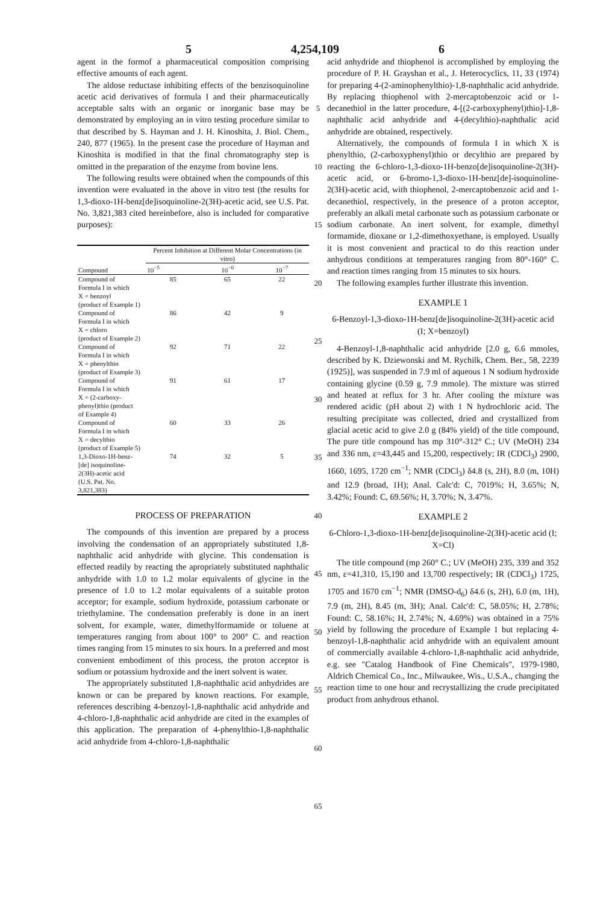5 4,254,109 6
agent in the formof a pharmaceutical composition comprising effective amounts of each agent.
The aldose reductase inhibiting effects of the benzisoquinoline acetic acid derivatives of formula I and their pharmaceutically acceptable salts with an organic or inorganic base may be demonstrated by employing an in vitro testing procedure similar to that described by S. Hayman and J. H. Kinoshita, J. Biol. Chem., 240, 877 (1965). In the present case the procedure of Hayman and Kinoshita is modified in that the final chromatography step is omitted in the preparation of the enzyme from bovine lens.
The following results were obtained when the compounds of this invention were evaluated in the above in vitro test (the results for 1,3-dioxo-1H-benz[de]isoquinoline-2(3H)-acetic acid, see U.S. Pat. No. 3,821,383 cited hereinbefore, also is included for comparative purposes):
| Compound | Percent Inhibition at Different Molar Concentrations (in vitro) | | |
| --- | --- | --- | --- |
| | 10<sup>−5</sup> | 10<sup>−6</sup> | 10<sup>−7</sup> |
| Compound of Formula I in which X = benzoyl (product of Example 1) | 85 | 65 | 22 |
| Compound of Formula I in which X = chloro (product of Example 2) | 86 | 42 | 9 |
| Compound of Formula I in which X = phenylthio (product of Example 3) | 92 | 71 | 22 |
| Compound of Formula I in which X = (2-carboxy- phenyl)thio (product of Example 4) | 91 | 61 | 17 |
| Compound of Formula I in which X = decylthio (product of Example 5) | 60 | 33 | 26 |
| 1,3-Dioxo-1H-benz- [de] isoquinoline- 2(3H)-acetic acid (U.S. Pat. No. 3,821,383) | 74 | 32 | 5 |
PROCESS OF PREPARATION
The compounds of this invention are prepared by a process involving the condensation of an appropriately substituted 1,8-naphthalic acid anhydride with glycine. This condensation is effected readily by reacting the apropriately substituted naphthalic anhydride with 1.0 to 1.2 molar equivalents of glycine in the presence of 1.0 to 1.2 molar equivalents of a suitable proton acceptor; for example, sodium hydroxide, potassium carbonate or triethylamine. The condensation preferably is done in an inert solvent, for example, water, dimethylformamide or toluene at temperatures ranging from about 100° to 200° C. and reaction times ranging from 15 minutes to six hours. In a preferred and most convenient embodiment of this process, the proton acceptor is sodium or potassium hydroxide and the inert solvent is water.
The appropriately substituted 1,8-naphthalic acid anhydrides are known or can be prepared by known reactions. For example, references describing 4-benzoyl-1,8-naphthalic acid anhydride and 4-chloro-1,8-naphthalic acid anhydride are cited in the examples of this application. The preparation of 4-phenylthio-1,8-naphthalic acid anhydride from 4-chloro-1,8-naphthalic
5
10
15
20
25
30
35
40
45
50
55
60
65
acid anhydride and thiophenol is accomplished by employing the procedure of P. H. Grayshan et al., J. Heterocyclics, 11, 33 (1974) for preparing 4-(2-aminophenylthio)-1,8-naphthalic acid anhydride. By replacing thiophenol with 2-mercaptobenzoic acid or 1-decanethiol in the latter procedure, 4-[(2-carboxyphenyl)thio]-1,8-naphthalic acid anhydride and 4-(decylthio)-naphthalic acid anhydride are obtained, respectively.
Alternatively, the compounds of formula I in which X is phenylthio, (2-carboxyphenyl)thio or decylthio are prepared by reacting the 6-chloro-1,3-dioxo-1H-benzo[de]isoquinoline-2(3H)-acetic acid, or 6-bromo-1,3-dioxo-1H-benz[de]-isoquinoline-2(3H)-acetic acid, with thiophenol, 2-mercaptobenzoic acid and 1-decanethiol, respectively, in the presence of a proton acceptor, preferably an alkali metal carbonate such as potassium carbonate or sodium carbonate. An inert solvent, for example, dimethyl formamide, dioxane or 1,2-dimethoxyethane, is employed. Usually it is most convenient and practical to do this reaction under anhydrous conditions at temperatures ranging from 80°-160° C. and reaction times ranging from 15 minutes to six hours.
The following examples further illustrate this invention.
EXAMPLE 1
6-Benzoyl-1,3-dioxo-1H-benz[de]isoquinoline-2(3H)-acetic acid (I; X=benzoyl)
4-Benzoyl-1,8-naphthalic acid anhydride [2.0 g, 6.6 mmoles, described by K. Dziewonski and M. Rychilk, Chem. Ber., 58, 2239 (1925)], was suspended in 7.9 ml of aqueous 1 N sodium hydroxide containing glycine (0.59 g, 7.9 mmole). The mixture was stirred and heated at reflux for 3 hr. After cooling the mixture was rendered acidic (pH about 2) with 1 N hydrochloric acid. The resulting precipitate was collected, dried and crystallized from glacial acetic acid to give 2.0 g (84% yield) of the title compound, The pure title compound has mp 310°-312° C.; UV (MeOH) 234 and 336 nm, ε=43,445 and 15,200, respectively; IR (CDCl<sub>3</sub>) 2900, 1660, 1695, 1720 cm<sup>−1</sup>; NMR (CDCl<sub>3</sub>) δ4.8 (s, 2H), 8.0 (m, 10H) and 12.9 (broad, 1H); Anal. Calc'd: C, 7019%; H, 3.65%; N, 3.42%; Found: C, 69.56%; H, 3.70%; N, 3.47%.
EXAMPLE 2
6-Chloro-1,3-dioxo-1H-benz[de]isoquinoline-2(3H)-acetic acid (I; X=Cl)
The title compound (mp 260° C.; UV (MeOH) 235, 339 and 352 nm, ε=41,310, 15,190 and 13,700 respectively; IR (CDCl<sub>3</sub>) 1725, 1705 and 1670 cm<sup>−1</sup>; NMR (DMSO-d<sub>6</sub>) δ4.6 (s, 2H), 6.0 (m, 1H), 7.9 (m, 2H), 8.45 (m, 3H); Anal. Calc'd: C, 58.05%; H, 2.78%; Found: C, 58.16%; H, 2.74%; N, 4.69%) was obtained in a 75% yield by following the procedure of Example 1 but replacing 4-benzoyl-1,8-naphthalic acid anhydride with an equivalent amount of commercially available 4-chloro-1,8-naphthalic acid anhydride, e.g. see "Catalog Handbook of Fine Chemicals", 1979-1980, Aldrich Chemical Co., Inc., Milwaukee, Wis., U.S.A., changing the reaction time to one hour and recrystallizing the crude precipitated product from anhydrous ethanol.